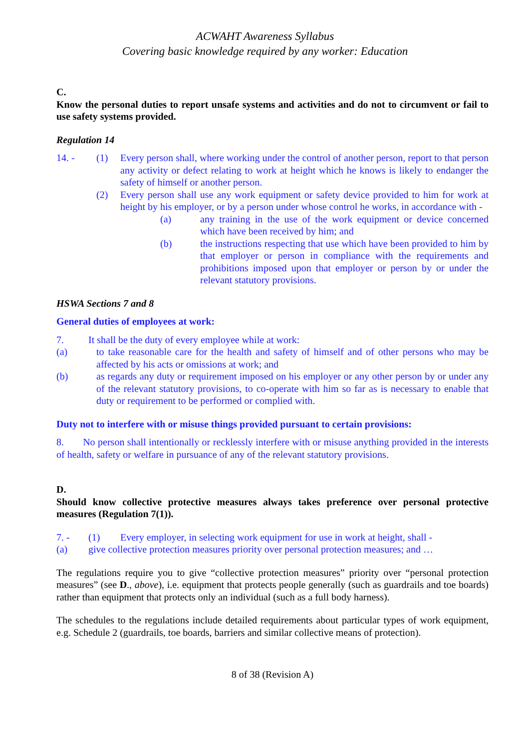ACWAHT Awareness Syllabus
Covering basic knowledge required by any worker: Education
C.
Know the personal duties to report unsafe systems and activities and do not to circumvent or fail to use safety systems provided.
Regulation 14
14. - (1) Every person shall, where working under the control of another person, report to that person any activity or defect relating to work at height which he knows is likely to endanger the safety of himself or another person.
(2) Every person shall use any work equipment or safety device provided to him for work at height by his employer, or by a person under whose control he works, in accordance with -
(a) any training in the use of the work equipment or device concerned which have been received by him; and
(b) the instructions respecting that use which have been provided to him by that employer or person in compliance with the requirements and prohibitions imposed upon that employer or person by or under the relevant statutory provisions.
HSWA Sections 7 and 8
General duties of employees at work:
7. It shall be the duty of every employee while at work:
(a) to take reasonable care for the health and safety of himself and of other persons who may be affected by his acts or omissions at work; and
(b) as regards any duty or requirement imposed on his employer or any other person by or under any of the relevant statutory provisions, to co-operate with him so far as is necessary to enable that duty or requirement to be performed or complied with.
Duty not to interfere with or misuse things provided pursuant to certain provisions:
8. No person shall intentionally or recklessly interfere with or misuse anything provided in the interests of health, safety or welfare in pursuance of any of the relevant statutory provisions.
D.
Should know collective protective measures always takes preference over personal protective measures (Regulation 7(1)).
7. - (1) Every employer, in selecting work equipment for use in work at height, shall -
(a) give collective protection measures priority over personal protection measures; and …
The regulations require you to give “collective protection measures” priority over “personal protection measures” (see D., above), i.e. equipment that protects people generally (such as guardrails and toe boards) rather than equipment that protects only an individual (such as a full body harness).
The schedules to the regulations include detailed requirements about particular types of work equipment, e.g. Schedule 2 (guardrails, toe boards, barriers and similar collective means of protection).
8 of 38 (Revision A)